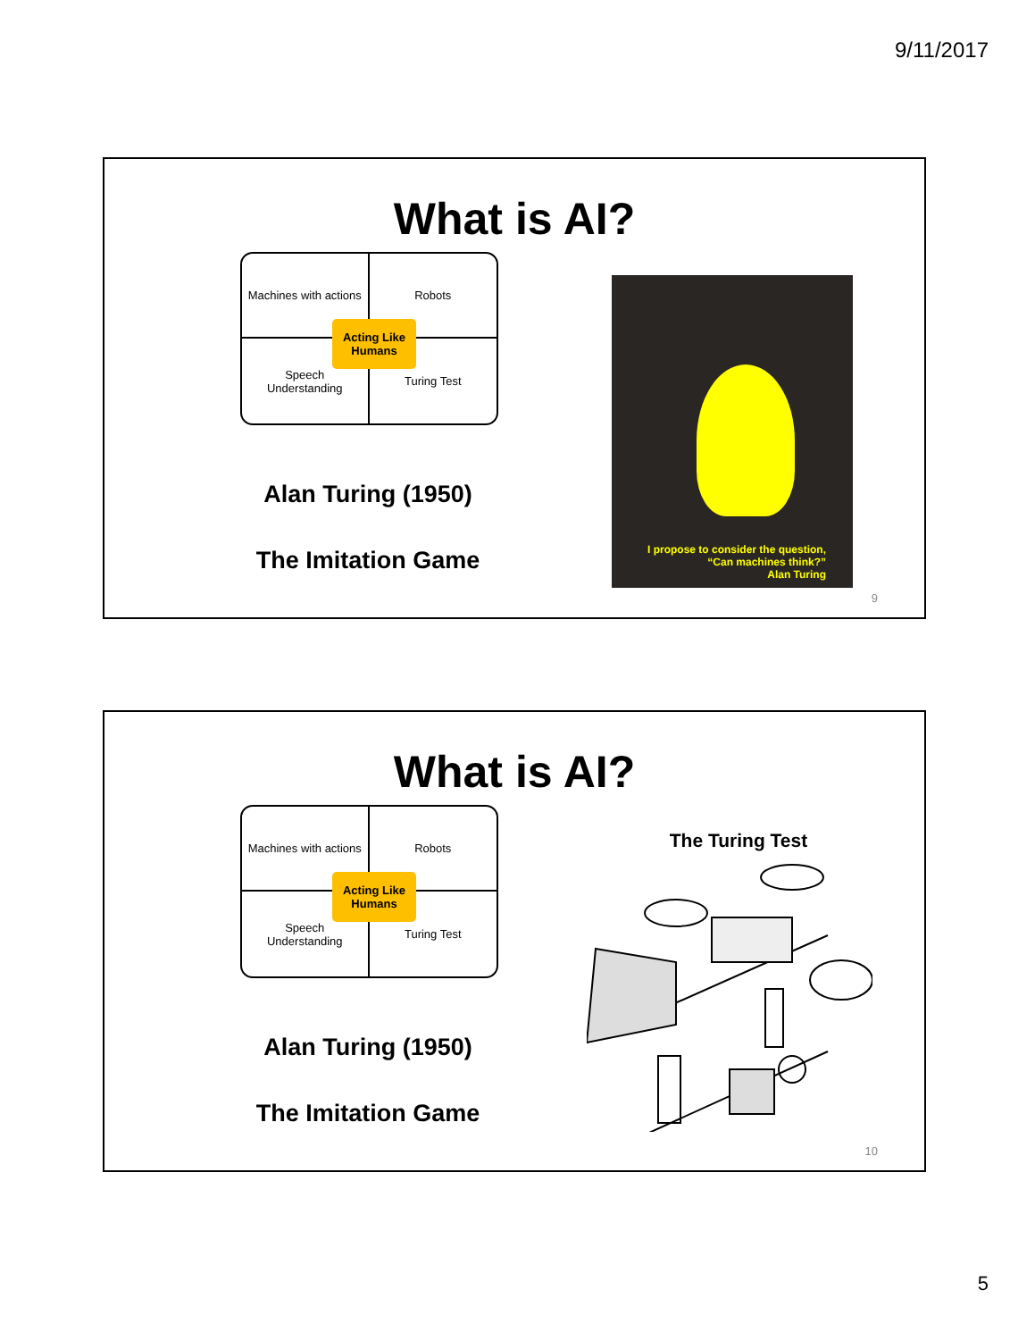9/11/2017
What is AI?
Machines with actions
Robots
Speech Understanding
Turing Test
Acting Like Humans
Alan Turing (1950)
The Imitation Game
I propose to consider the question,
“Can machines think?”
Alan Turing
9
What is AI?
Machines with actions
Robots
Speech Understanding
Turing Test
Acting Like Humans
Alan Turing (1950)
The Imitation Game
The Turing Test
10
5